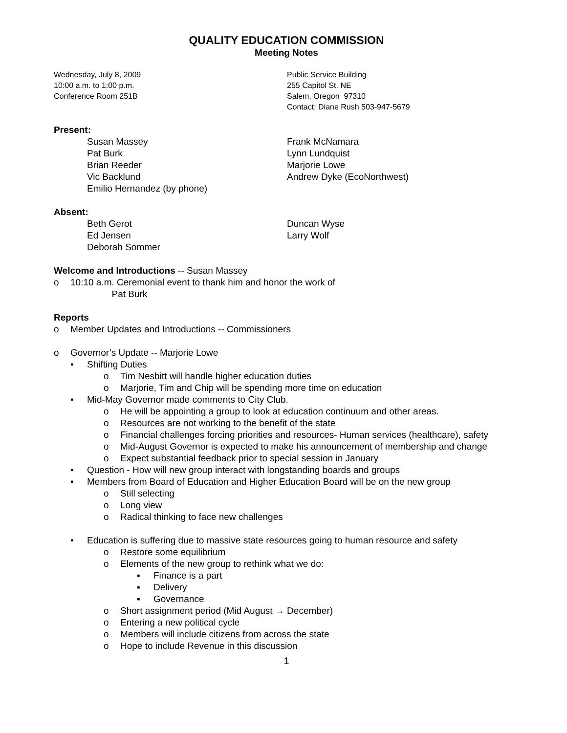QUALITY EDUCATION COMMISSION
Meeting Notes
Wednesday, July 8, 2009
10:00 a.m. to 1:00 p.m.
Conference Room 251B
Public Service Building
255 Capitol St. NE
Salem, Oregon 97310
Contact: Diane Rush 503-947-5679
Present:
Susan Massey
Pat Burk
Brian Reeder
Vic Backlund
Emilio Hernandez (by phone)
Frank McNamara
Lynn Lundquist
Marjorie Lowe
Andrew Dyke (EcoNorthwest)
Absent:
Beth Gerot
Ed Jensen
Deborah Sommer
Duncan Wyse
Larry Wolf
Welcome and Introductions -- Susan Massey
o 10:10 a.m. Ceremonial event to thank him and honor the work of
Pat Burk
Reports
o Member Updates and Introductions -- Commissioners
o Governor’s Update -- Marjorie Lowe
• Shifting Duties
o Tim Nesbitt will handle higher education duties
o Marjorie, Tim and Chip will be spending more time on education
• Mid-May Governor made comments to City Club.
o He will be appointing a group to look at education continuum and other areas.
o Resources are not working to the benefit of the state
o Financial challenges forcing priorities and resources- Human services (healthcare), safety
o Mid-August Governor is expected to make his announcement of membership and change
o Expect substantial feedback prior to special session in January
• Question - How will new group interact with longstanding boards and groups
• Members from Board of Education and Higher Education Board will be on the new group
o Still selecting
o Long view
o Radical thinking to face new challenges
• Education is suffering due to massive state resources going to human resource and safety
o Restore some equilibrium
o Elements of the new group to rethink what we do:
▪ Finance is a part
▪ Delivery
▪ Governance
o Short assignment period (Mid August → December)
o Entering a new political cycle
o Members will include citizens from across the state
o Hope to include Revenue in this discussion
1